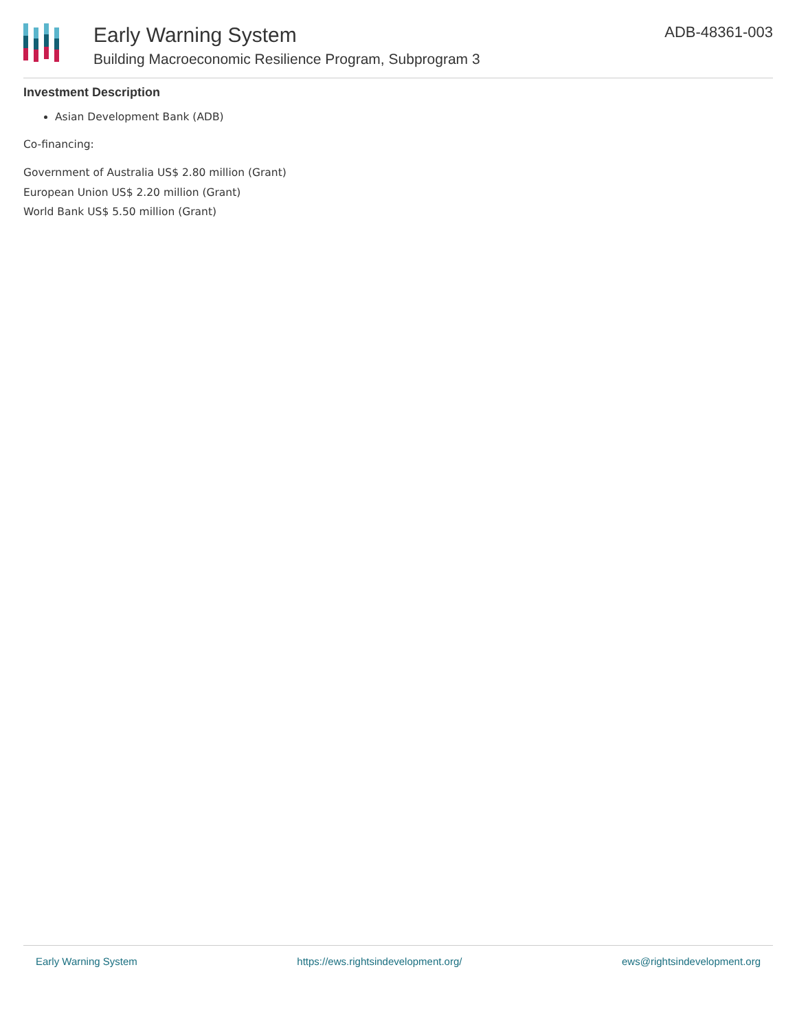Early Warning System
Building Macroeconomic Resilience Program, Subprogram 3
ADB-48361-003
Investment Description
Asian Development Bank (ADB)
Co-financing:
Government of Australia US$ 2.80 million (Grant)
European Union US$ 2.20 million (Grant)
World Bank US$ 5.50 million (Grant)
Early Warning System https://ews.rightsindevelopment.org/ ews@rightsindevelopment.org